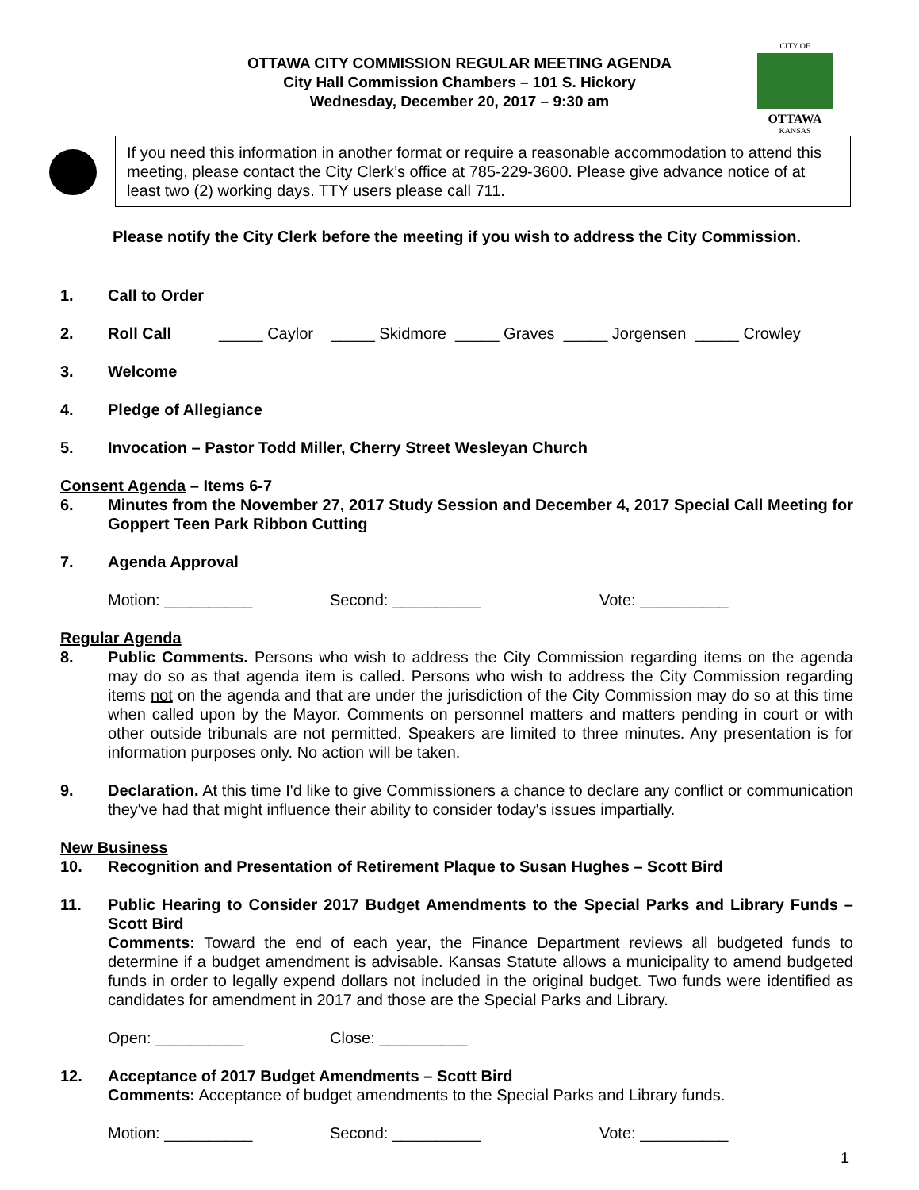OTTAWA CITY COMMISSION REGULAR MEETING AGENDA
City Hall Commission Chambers – 101 S. Hickory
Wednesday, December 20, 2017 – 9:30 am
CITY OF
OTTAWA
KANSAS
If you need this information in another format or require a reasonable accommodation to attend this meeting, please contact the City Clerk’s office at 785-229-3600. Please give advance notice of at least two (2) working days. TTY users please call 711.
Please notify the City Clerk before the meeting if you wish to address the City Commission.
1. Call to Order
2. Roll Call _____ Caylor _____ Skidmore _____ Graves _____ Jorgensen _____ Crowley
3. Welcome
4. Pledge of Allegiance
5. Invocation – Pastor Todd Miller, Cherry Street Wesleyan Church
Consent Agenda – Items 6-7
6. Minutes from the November 27, 2017 Study Session and December 4, 2017 Special Call Meeting for Goppert Teen Park Ribbon Cutting
7. Agenda Approval
Motion: __________ Second: __________ Vote: __________
Regular Agenda
8. Public Comments. Persons who wish to address the City Commission regarding items on the agenda may do so as that agenda item is called. Persons who wish to address the City Commission regarding items not on the agenda and that are under the jurisdiction of the City Commission may do so at this time when called upon by the Mayor. Comments on personnel matters and matters pending in court or with other outside tribunals are not permitted. Speakers are limited to three minutes. Any presentation is for information purposes only. No action will be taken.
9. Declaration. At this time I'd like to give Commissioners a chance to declare any conflict or communication they've had that might influence their ability to consider today's issues impartially.
New Business
10. Recognition and Presentation of Retirement Plaque to Susan Hughes – Scott Bird
11. Public Hearing to Consider 2017 Budget Amendments to the Special Parks and Library Funds – Scott Bird
Comments: Toward the end of each year, the Finance Department reviews all budgeted funds to determine if a budget amendment is advisable. Kansas Statute allows a municipality to amend budgeted funds in order to legally expend dollars not included in the original budget. Two funds were identified as candidates for amendment in 2017 and those are the Special Parks and Library.
Open: __________ Close: __________
12. Acceptance of 2017 Budget Amendments – Scott Bird
Comments: Acceptance of budget amendments to the Special Parks and Library funds.
Motion: __________ Second: __________ Vote: __________
1